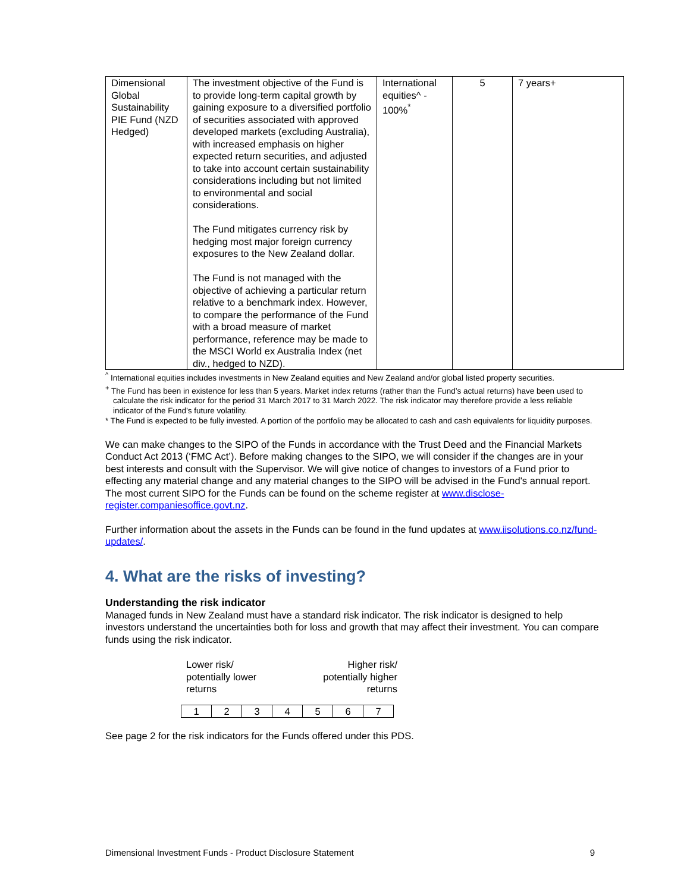| Dimensional Global Sustainability PIE Fund (NZD Hedged) | The investment objective of the Fund is to provide long-term capital growth by gaining exposure to a diversified portfolio of securities associated with approved developed markets (excluding Australia), with increased emphasis on higher expected return securities, and adjusted to take into account certain sustainability considerations including but not limited to environmental and social considerations. The Fund mitigates currency risk by hedging most major foreign currency exposures to the New Zealand dollar. The Fund is not managed with the objective of achieving a particular return relative to a benchmark index. However, to compare the performance of the Fund with a broad measure of market performance, reference may be made to the MSCI World ex Australia Index (net div., hedged to NZD). | International equities^ - 100%<sup>*</sup> | 5 | 7 years+ |
<sup>^</sup> International equities includes investments in New Zealand equities and New Zealand and/or global listed property securities.
<sup>+</sup> The Fund has been in existence for less than 5 years. Market index returns (rather than the Fund’s actual returns) have been used to calculate the risk indicator for the period 31 March 2017 to 31 March 2022. The risk indicator may therefore provide a less reliable indicator of the Fund’s future volatility.
* The Fund is expected to be fully invested. A portion of the portfolio may be allocated to cash and cash equivalents for liquidity purposes.
We can make changes to the SIPO of the Funds in accordance with the Trust Deed and the Financial Markets Conduct Act 2013 (‘FMC Act’). Before making changes to the SIPO, we will consider if the changes are in your best interests and consult with the Supervisor. We will give notice of changes to investors of a Fund prior to effecting any material change and any material changes to the SIPO will be advised in the Fund's annual report. The most current SIPO for the Funds can be found on the scheme register at www.disclose-register.companiesoffice.govt.nz.
Further information about the assets in the Funds can be found in the fund updates at www.iisolutions.co.nz/fund-updates/.
4. What are the risks of investing?
Understanding the risk indicator
Managed funds in New Zealand must have a standard risk indicator. The risk indicator is designed to help investors understand the uncertainties both for loss and growth that may affect their investment. You can compare funds using the risk indicator.
Lower risk/
potentially lower
returns
Higher risk/
potentially higher
returns
| 1 | 2 | 3 | 4 | 5 | 6 | 7 |
See page 2 for the risk indicators for the Funds offered under this PDS.
Dimensional Investment Funds - Product Disclosure Statement 9